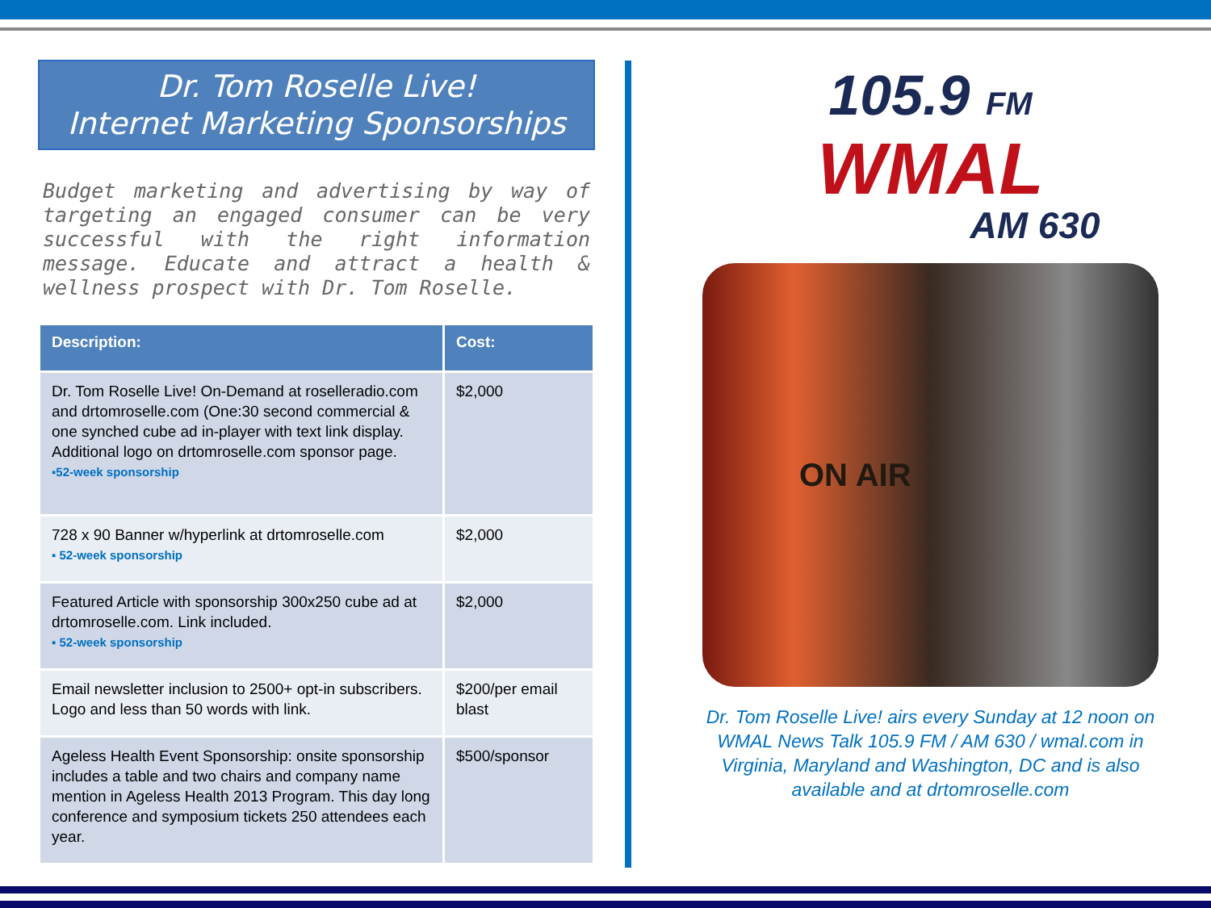Dr. Tom Roselle Live!
Internet Marketing Sponsorships
Budget marketing and advertising by way of targeting an engaged consumer can be very successful with the right information message. Educate and attract a health & wellness prospect with Dr. Tom Roselle.
| Description: | Cost: |
| --- | --- |
| Dr. Tom Roselle Live! On-Demand at roselleradio.com and drtomroselle.com (One:30 second commercial & one synched cube ad in-player with text link display. Additional logo on drtomroselle.com sponsor page. ▪52-week sponsorship | $2,000 |
| 728 x 90 Banner w/hyperlink at drtomroselle.com ▪ 52-week sponsorship | $2,000 |
| Featured Article with sponsorship 300x250 cube ad at drtomroselle.com. Link included. ▪ 52-week sponsorship | $2,000 |
| Email newsletter inclusion to 2500+ opt-in subscribers. Logo and less than 50 words with link. | $200/per email blast |
| Ageless Health Event Sponsorship: onsite sponsorship includes a table and two chairs and company name mention in Ageless Health 2013 Program. This day long conference and symposium tickets 250 attendees each year. | $500/sponsor |
105.9 FM
WMAL
AM 630
ON AIR
Dr. Tom Roselle Live! airs every Sunday at 12 noon on WMAL News Talk 105.9 FM / AM 630 / wmal.com in Virginia, Maryland and Washington, DC and is also available and at drtomroselle.com